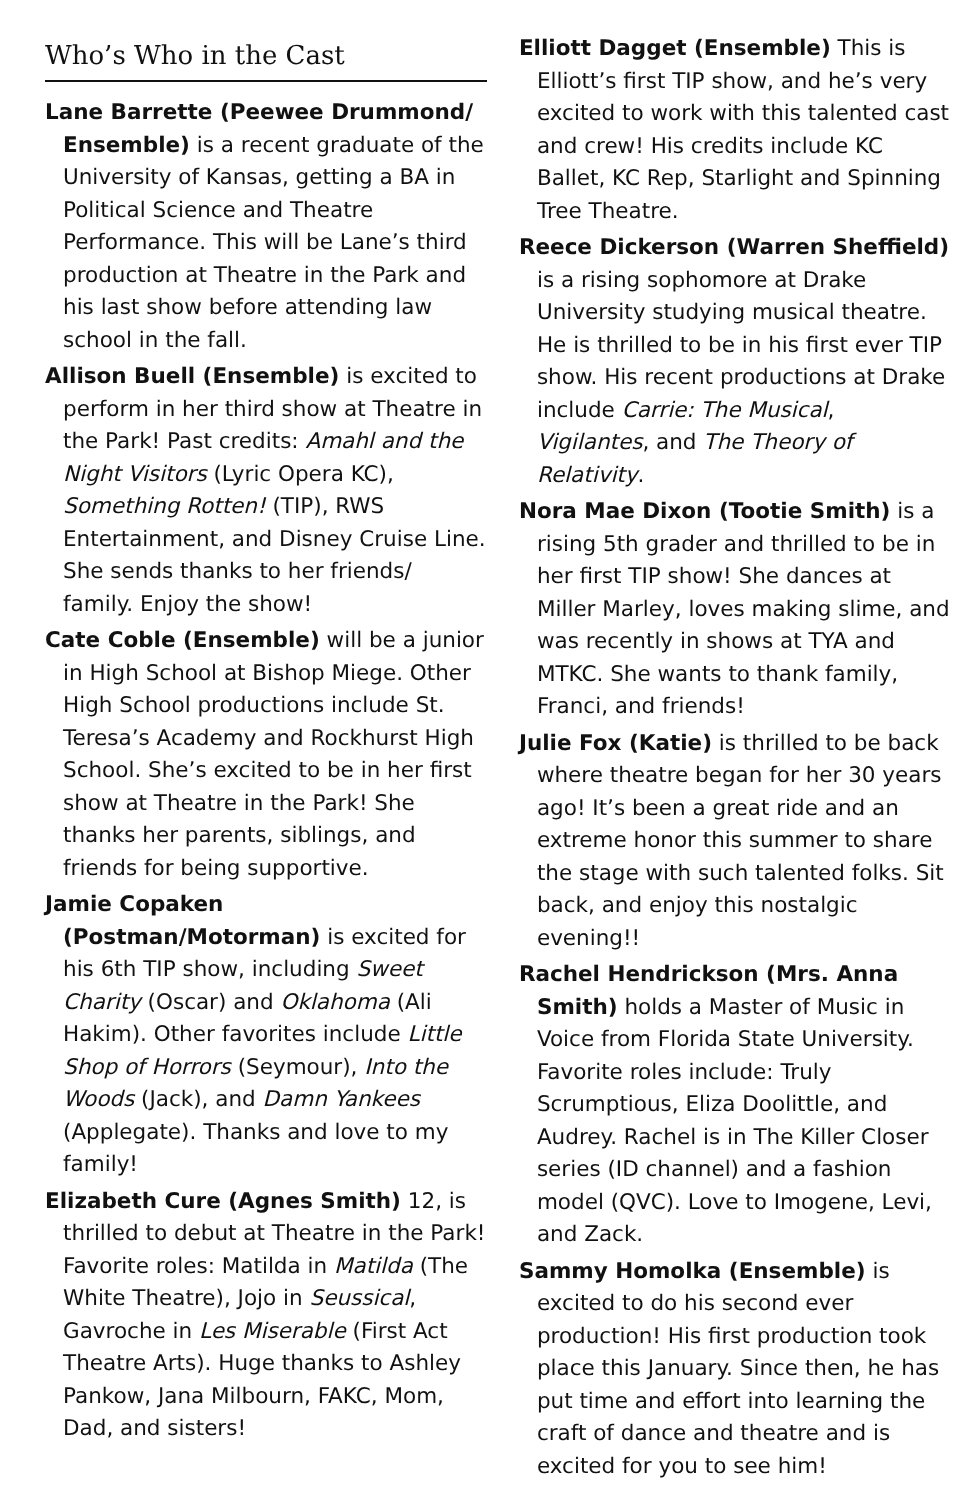Who’s Who in the Cast
Lane Barrette (Peewee Drummond/ Ensemble) is a recent graduate of the University of Kansas, getting a BA in Political Science and Theatre Performance. This will be Lane’s third production at Theatre in the Park and his last show before attending law school in the fall.
Allison Buell (Ensemble) is excited to perform in her third show at Theatre in the Park! Past credits: Amahl and the Night Visitors (Lyric Opera KC), Something Rotten! (TIP), RWS Entertainment, and Disney Cruise Line. She sends thanks to her friends/ family. Enjoy the show!
Cate Coble (Ensemble) will be a junior in High School at Bishop Miege. Other High School productions include St. Teresa’s Academy and Rockhurst High School. She’s excited to be in her first show at Theatre in the Park! She thanks her parents, siblings, and friends for being supportive.
Jamie Copaken (Postman/Motorman) is excited for his 6th TIP show, including Sweet Charity (Oscar) and Oklahoma (Ali Hakim). Other favorites include Little Shop of Horrors (Seymour), Into the Woods (Jack), and Damn Yankees (Applegate). Thanks and love to my family!
Elizabeth Cure (Agnes Smith) 12, is thrilled to debut at Theatre in the Park! Favorite roles: Matilda in Matilda (The White Theatre), Jojo in Seussical, Gavroche in Les Miserable (First Act Theatre Arts). Huge thanks to Ashley Pankow, Jana Milbourn, FAKC, Mom, Dad, and sisters!
Elliott Dagget (Ensemble) This is Elliott’s first TIP show, and he’s very excited to work with this talented cast and crew! His credits include KC Ballet, KC Rep, Starlight and Spinning Tree Theatre.
Reece Dickerson (Warren Sheffield) is a rising sophomore at Drake University studying musical theatre. He is thrilled to be in his first ever TIP show. His recent productions at Drake include Carrie: The Musical, Vigilantes, and The Theory of Relativity.
Nora Mae Dixon (Tootie Smith) is a rising 5th grader and thrilled to be in her first TIP show! She dances at Miller Marley, loves making slime, and was recently in shows at TYA and MTKC. She wants to thank family, Franci, and friends!
Julie Fox (Katie) is thrilled to be back where theatre began for her 30 years ago! It’s been a great ride and an extreme honor this summer to share the stage with such talented folks. Sit back, and enjoy this nostalgic evening!!
Rachel Hendrickson (Mrs. Anna Smith) holds a Master of Music in Voice from Florida State University. Favorite roles include: Truly Scrumptious, Eliza Doolittle, and Audrey. Rachel is in The Killer Closer series (ID channel) and a fashion model (QVC). Love to Imogene, Levi, and Zack.
Sammy Homolka (Ensemble) is excited to do his second ever production! His first production took place this January. Since then, he has put time and effort into learning the craft of dance and theatre and is excited for you to see him!